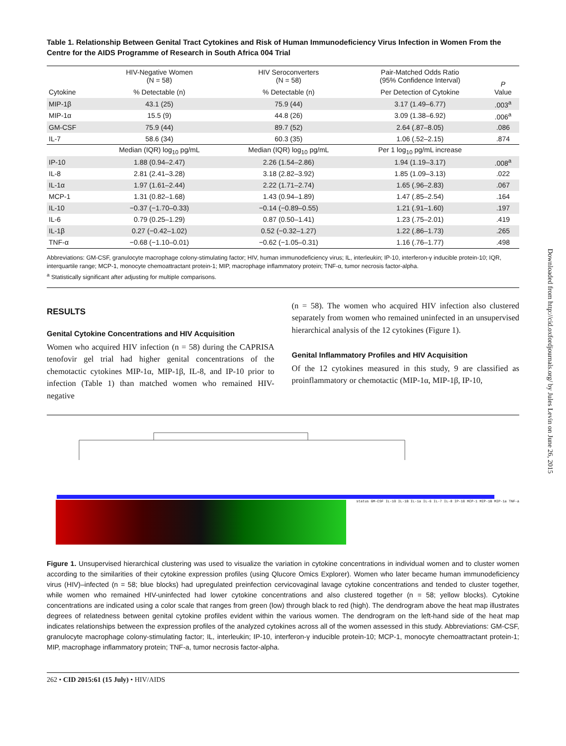Table 1. Relationship Between Genital Tract Cytokines and Risk of Human Immunodeficiency Virus Infection in Women From the Centre for the AIDS Programme of Research in South Africa 004 Trial
| | HIV-Negative Women (N = 58) | HIV Seroconverters (N = 58) | Pair-Matched Odds Ratio (95% Confidence Interval) | P Value |
| --- | --- | --- | --- | --- |
| Cytokine | % Detectable (n) | % Detectable (n) | Per Detection of Cytokine | |
| MIP-1β | 43.1 (25) | 75.9 (44) | 3.17 (1.49–6.77) | .003<sup>a</sup> |
| MIP-1α | 15.5 (9) | 44.8 (26) | 3.09 (1.38–6.92) | .006<sup>a</sup> |
| GM-CSF | 75.9 (44) | 89.7 (52) | 2.64 (.87–8.05) | .086 |
| IL-7 | 58.6 (34) | 60.3 (35) | 1.06 (.52–2.15) | .874 |
| | Median (IQR) log<sub>10</sub> pg/mL | Median (IQR) log<sub>10</sub> pg/mL | Per 1 log<sub>10</sub> pg/mL increase | |
| IP-10 | 1.88 (0.94–2.47) | 2.26 (1.54–2.86) | 1.94 (1.19–3.17) | .008<sup>a</sup> |
| IL-8 | 2.81 (2.41–3.28) | 3.18 (2.82–3.92) | 1.85 (1.09–3.13) | .022 |
| IL-1α | 1.97 (1.61–2.44) | 2.22 (1.71–2.74) | 1.65 (.96–2.83) | .067 |
| MCP-1 | 1.31 (0.82–1.68) | 1.43 (0.94–1.89) | 1.47 (.85–2.54) | .164 |
| IL-10 | −0.37 (−1.70–0.33) | −0.14 (−0.89–0.55) | 1.21 (.91–1.60) | .197 |
| IL-6 | 0.79 (0.25–1.29) | 0.87 (0.50–1.41) | 1.23 (.75–2.01) | .419 |
| IL-1β | 0.27 (−0.42–1.02) | 0.52 (−0.32–1.27) | 1.22 (.86–1.73) | .265 |
| TNF-α | −0.68 (−1.10–0.01) | −0.62 (−1.05–0.31) | 1.16 (.76–1.77) | .498 |
Abbreviations: GM-CSF, granulocyte macrophage colony-stimulating factor; HIV, human immunodeficiency virus; IL, interleukin; IP-10, interferon-γ inducible protein-10; IQR, interquartile range; MCP-1, monocyte chemoattractant protein-1; MIP, macrophage inflammatory protein; TNF-α, tumor necrosis factor-alpha.
<sup>a</sup> Statistically significant after adjusting for multiple comparisons.
RESULTS
Genital Cytokine Concentrations and HIV Acquisition
Women who acquired HIV infection (n = 58) during the CAPRISA tenofovir gel trial had higher genital concentrations of the chemotactic cytokines MIP-1α, MIP-1β, IL-8, and IP-10 prior to infection (Table 1) than matched women who remained HIV-negative
(n = 58). The women who acquired HIV infection also clustered separately from women who remained uninfected in an unsupervised hierarchical analysis of the 12 cytokines (Figure 1).
Genital Inflammatory Profiles and HIV Acquisition
Of the 12 cytokines measured in this study, 9 are classified as proinflammatory or chemotactic (MIP-1α, MIP-1β, IP-10,
status GM-CSF IL-10 IL-1B IL-1a IL-6 IL-7 IL-8 IP-10 MCP-1 MIP-1B MIP-1a TNF-a
Figure 1. Unsupervised hierarchical clustering was used to visualize the variation in cytokine concentrations in individual women and to cluster women according to the similarities of their cytokine expression profiles (using Qlucore Omics Explorer). Women who later became human immunodeficiency virus (HIV)–infected (n = 58; blue blocks) had upregulated preinfection cervicovaginal lavage cytokine concentrations and tended to cluster together, while women who remained HIV-uninfected had lower cytokine concentrations and also clustered together (n = 58; yellow blocks). Cytokine concentrations are indicated using a color scale that ranges from green (low) through black to red (high). The dendrogram above the heat map illustrates degrees of relatedness between genital cytokine profiles evident within the various women. The dendrogram on the left-hand side of the heat map indicates relationships between the expression profiles of the analyzed cytokines across all of the women assessed in this study. Abbreviations: GM-CSF, granulocyte macrophage colony-stimulating factor; IL, interleukin; IP-10, interferon-γ inducible protein-10; MCP-1, monocyte chemoattractant protein-1; MIP, macrophage inflammatory protein; TNF-a, tumor necrosis factor-alpha.
262 • CID 2015:61 (15 July) • HIV/AIDS
Downloaded from http://cid.oxfordjournals.org/ by Jules Levin on June 26, 2015